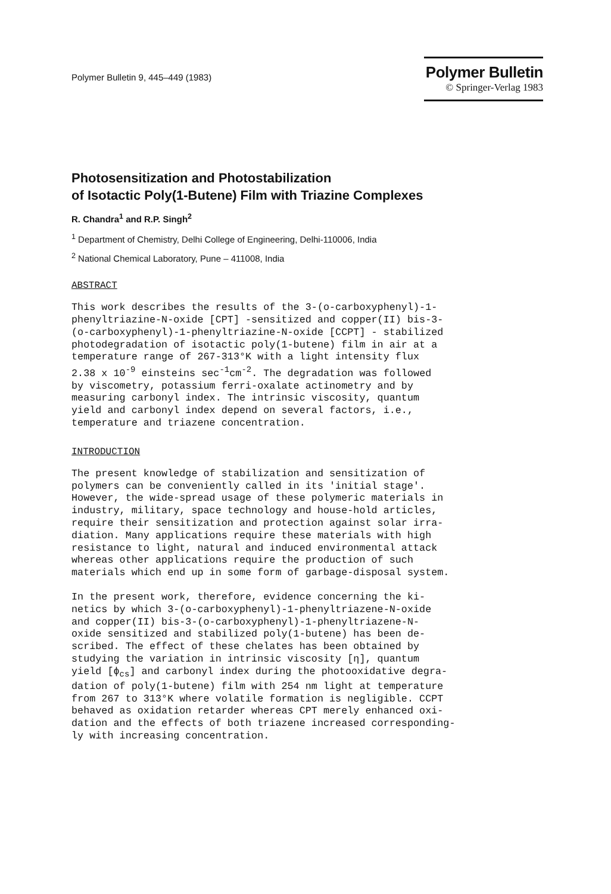Polymer Bulletin 9, 445–449 (1983)
Polymer Bulletin
© Springer-Verlag 1983
Photosensitization and Photostabilization
of Isotactic Poly(1-Butene) Film with Triazine Complexes
R. Chandra<sup>1</sup> and R.P. Singh<sup>2</sup>
<sup>1</sup> Department of Chemistry, Delhi College of Engineering, Delhi-110006, India
<sup>2</sup> National Chemical Laboratory, Pune – 411008, India
ABSTRACT
This work describes the results of the 3-(o-carboxyphenyl)-1- phenyltriazine-N-oxide [CPT] -sensitized and copper(II) bis-3- (o-carboxyphenyl)-1-phenyltriazine-N-oxide [CCPT] - stabilized photodegradation of isotactic poly(1-butene) film in air at a temperature range of 267-313°K with a light intensity flux 2.38 x 10<sup>-9</sup> einsteins sec<sup>-1</sup>cm<sup>-2</sup>. The degradation was followed by viscometry, potassium ferri-oxalate actinometry and by measuring carbonyl index. The intrinsic viscosity, quantum yield and carbonyl index depend on several factors, i.e., temperature and triazene concentration.
INTRODUCTION
The present knowledge of stabilization and sensitization of polymers can be conveniently called in its 'initial stage'. However, the wide-spread usage of these polymeric materials in industry, military, space technology and house-hold articles, require their sensitization and protection against solar irra- diation. Many applications require these materials with high resistance to light, natural and induced environmental attack whereas other applications require the production of such materials which end up in some form of garbage-disposal system.
In the present work, therefore, evidence concerning the ki- netics by which 3-(o-carboxyphenyl)-1-phenyltriazene-N-oxide and copper(II) bis-3-(o-carboxyphenyl)-1-phenyltriazene-N- oxide sensitized and stabilized poly(1-butene) has been de- scribed. The effect of these chelates has been obtained by studying the variation in intrinsic viscosity [η], quantum yield [ϕ<sub>cs</sub>] and carbonyl index during the photooxidative degra- dation of poly(1-butene) film with 254 nm light at temperature from 267 to 313°K where volatile formation is negligible. CCPT behaved as oxidation retarder whereas CPT merely enhanced oxi- dation and the effects of both triazene increased corresponding- ly with increasing concentration.